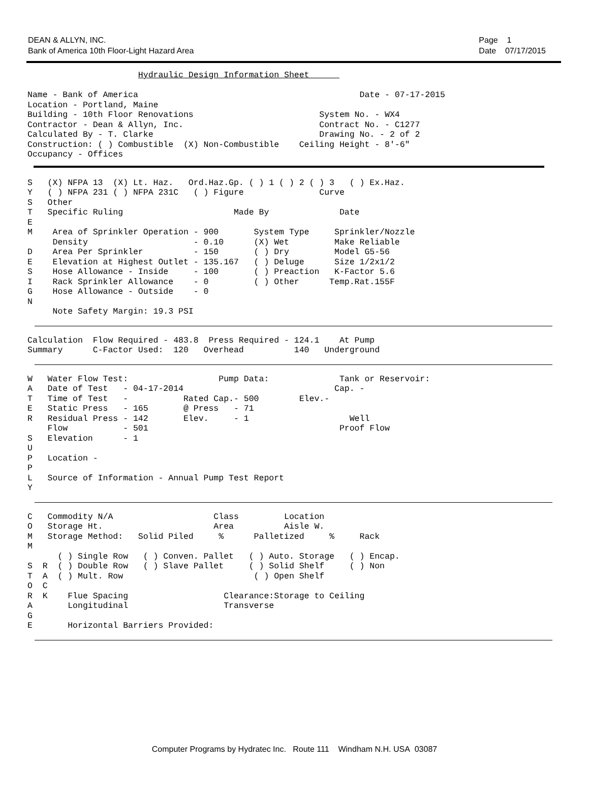DEAN & ALLYN, INC.
Bank of America 10th Floor-Light Hazard Area
Page 1
Date 07/17/2015
                      Hydraulic Design Information Sheet      

Name - Bank of America                                            Date - 07-17-2015
Location - Portland, Maine
Building - 10th Floor Renovations                         System No. - WX4
Contractor - Dean & Allyn, Inc.                           Contract No. - C1277
Calculated By - T. Clarke                                 Drawing No. - 2 of 2
Construction: ( ) Combustible  (X) Non-Combustible    Ceiling Height - 8'-6"
Occupancy - Offices
S   (X) NFPA 13  (X) Lt. Haz.   Ord.Haz.Gp. ( ) 1 ( ) 2 ( ) 3   ( ) Ex.Haz.
Y   ( ) NFPA 231 ( ) NFPA 231C   ( ) Figure               Curve
S   Other
T   Specific Ruling                      Made By              Date
E
M    Area of Sprinkler Operation - 900       System Type     Sprinkler/Nozzle
     Density                     - 0.10      (X) Wet         Make Reliable
D    Area Per Sprinkler          - 150       ( ) Dry         Model G5-56
E    Elevation at Highest Outlet - 135.167   ( ) Deluge      Size 1/2x1/2
S    Hose Allowance - Inside     - 100       ( ) Preaction   K-Factor 5.6
I    Rack Sprinkler Allowance    - 0         ( ) Other      Temp.Rat.155F
G    Hose Allowance - Outside    - 0
N
     Note Safety Margin: 19.3 PSI
Calculation  Flow Required - 483.8  Press Required - 124.1    At Pump
Summary      C-Factor Used:  120   Overhead          140   Underground
W   Water Flow Test:                  Pump Data:              Tank or Reservoir:
A   Date of Test   - 04-17-2014                              Cap. -
T   Time of Test   -           Rated Cap.- 500        Elev.-
E   Static Press   - 165       @ Press   - 71
R   Residual Press - 142       Elev.     - 1                    Well
    Flow           - 501                                      Proof Flow
S   Elevation      - 1
U
P   Location -
P
L   Source of Information - Annual Pump Test Report
Y
C   Commodity N/A                    Class         Location
O   Storage Ht.                      Area          Aisle W.
M   Storage Method:   Solid Piled     %      Palletized     %     Rack
M
      ( ) Single Row   ( ) Conven. Pallet   ( ) Auto. Storage   ( ) Encap.
S  R  ( ) Double Row   ( ) Slave Pallet     ( ) Solid Shelf     ( ) Non
T  A  ( ) Mult. Row                          ( ) Open Shelf
O  C
R  K    Flue Spacing                   Clearance:Storage to Ceiling
A       Longitudinal                   Transverse
G
E       Horizontal Barriers Provided:
Computer Programs by Hydratec Inc. Route 111 Windham N.H. USA 03087